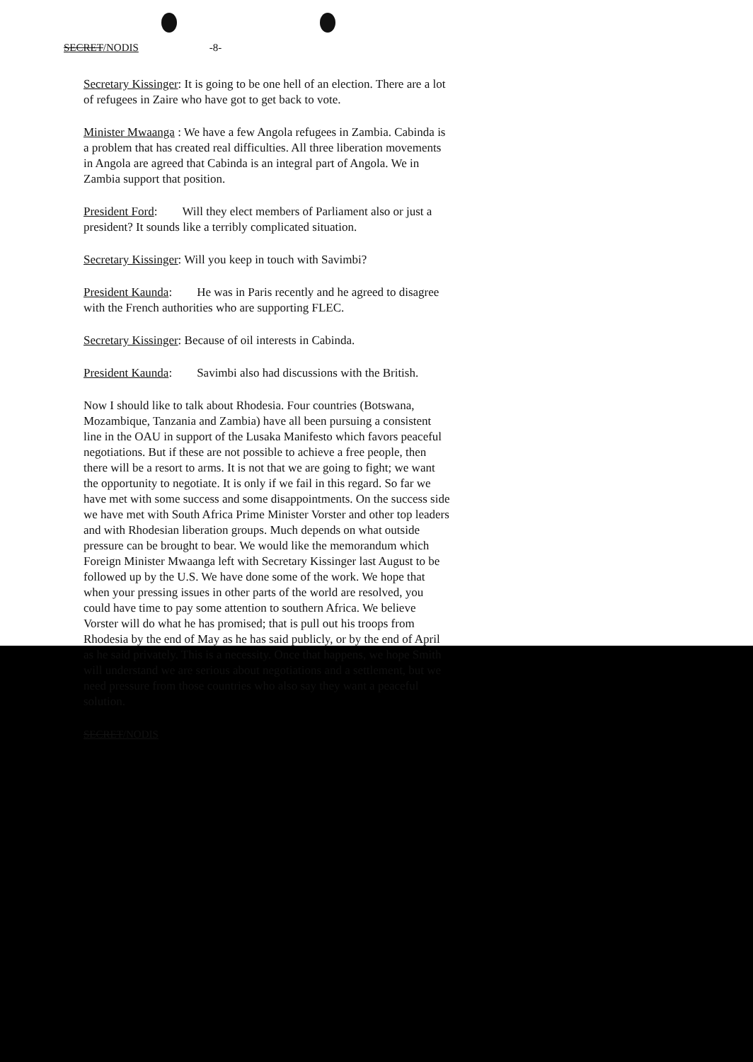SECRET/NODIS -8-
Secretary Kissinger: It is going to be one hell of an election. There are a lot of refugees in Zaire who have got to get back to vote.
Minister Mwaanga : We have a few Angola refugees in Zambia. Cabinda is a problem that has created real difficulties. All three liberation movements in Angola are agreed that Cabinda is an integral part of Angola. We in Zambia support that position.
President Ford: Will they elect members of Parliament also or just a president? It sounds like a terribly complicated situation.
Secretary Kissinger: Will you keep in touch with Savimbi?
President Kaunda: He was in Paris recently and he agreed to disagree with the French authorities who are supporting FLEC.
Secretary Kissinger: Because of oil interests in Cabinda.
President Kaunda: Savimbi also had discussions with the British.
Now I should like to talk about Rhodesia. Four countries (Botswana, Mozambique, Tanzania and Zambia) have all been pursuing a consistent line in the OAU in support of the Lusaka Manifesto which favors peaceful negotiations. But if these are not possible to achieve a free people, then there will be a resort to arms. It is not that we are going to fight; we want the opportunity to negotiate. It is only if we fail in this regard. So far we have met with some success and some disappointments. On the success side we have met with South Africa Prime Minister Vorster and other top leaders and with Rhodesian liberation groups. Much depends on what outside pressure can be brought to bear. We would like the memorandum which Foreign Minister Mwaanga left with Secretary Kissinger last August to be followed up by the U.S. We have done some of the work. We hope that when your pressing issues in other parts of the world are resolved, you could have time to pay some attention to southern Africa. We believe Vorster will do what he has promised; that is pull out his troops from Rhodesia by the end of May as he has said publicly, or by the end of April as he said privately. This is a necessity. Once that happens, we hope Smith will understand we are serious about negotiations and a settlement, but we need pressure from those countries who also say they want a peaceful solution.
SECRET/NODIS